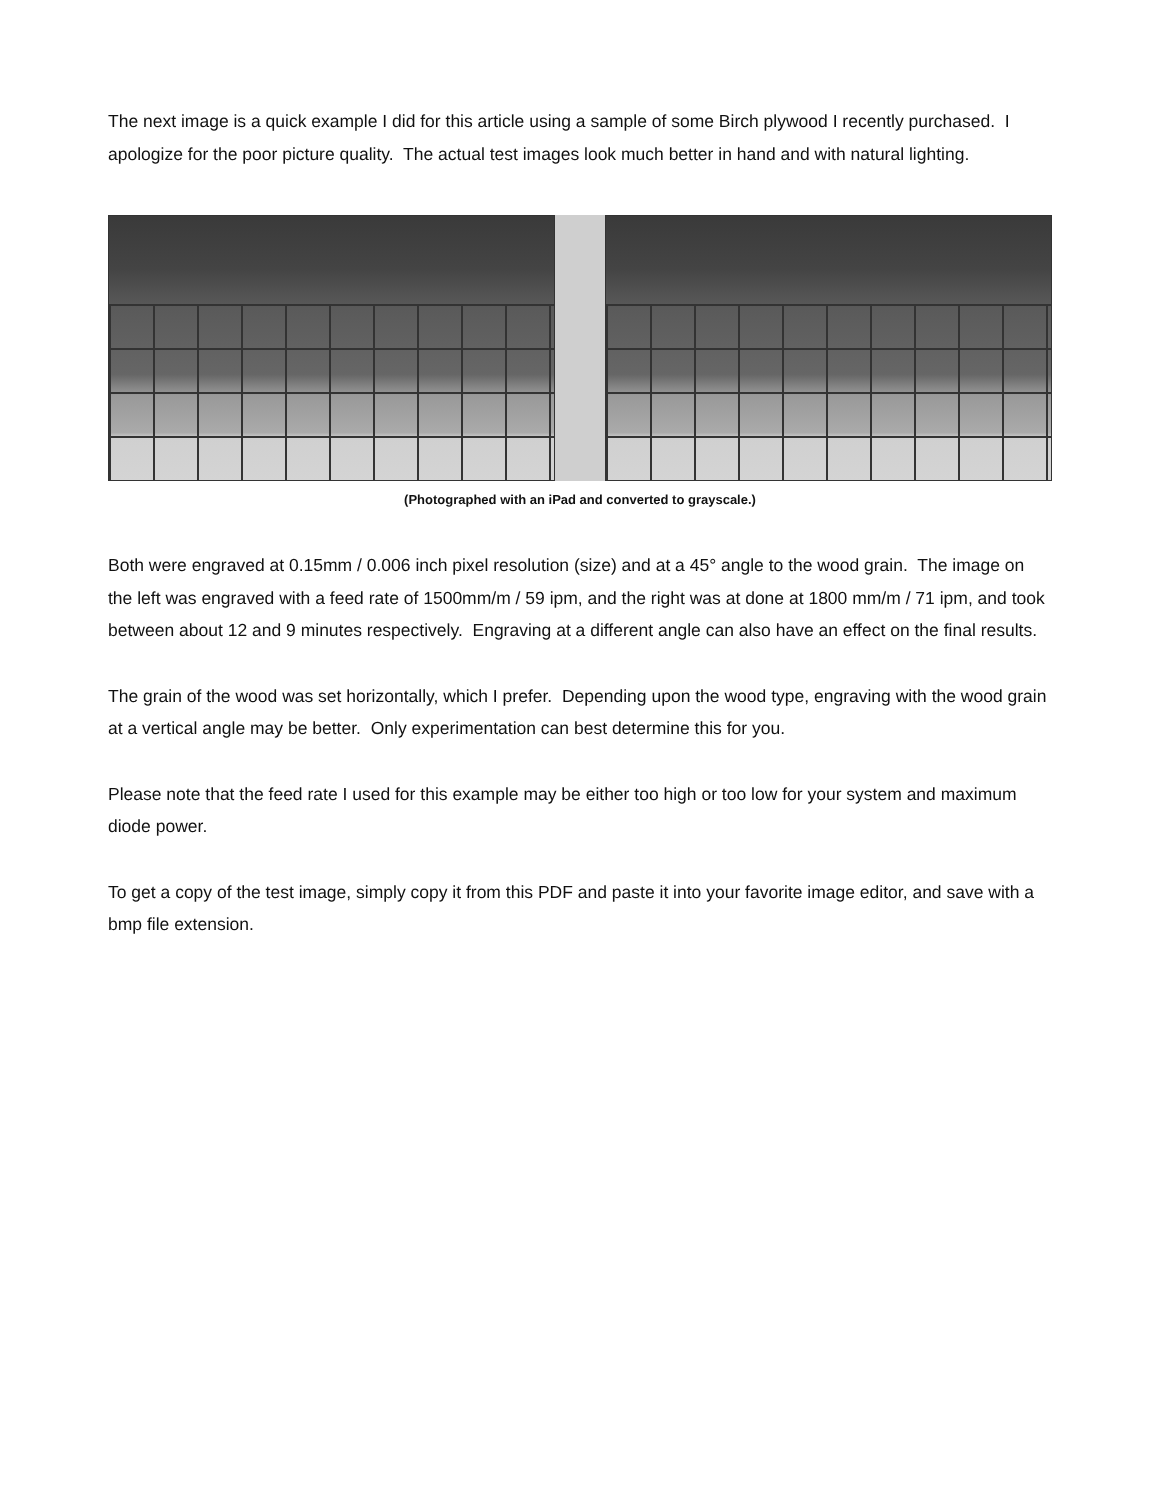The next image is a quick example I did for this article using a sample of some Birch plywood I recently purchased. I apologize for the poor picture quality. The actual test images look much better in hand and with natural lighting.
(Photographed with an iPad and converted to grayscale.)
Both were engraved at 0.15mm / 0.006 inch pixel resolution (size) and at a 45° angle to the wood grain. The image on the left was engraved with a feed rate of 1500mm/m / 59 ipm, and the right was at done at 1800 mm/m / 71 ipm, and took between about 12 and 9 minutes respectively. Engraving at a different angle can also have an effect on the final results.
The grain of the wood was set horizontally, which I prefer. Depending upon the wood type, engraving with the wood grain at a vertical angle may be better. Only experimentation can best determine this for you.
Please note that the feed rate I used for this example may be either too high or too low for your system and maximum diode power.
To get a copy of the test image, simply copy it from this PDF and paste it into your favorite image editor, and save with a bmp file extension.